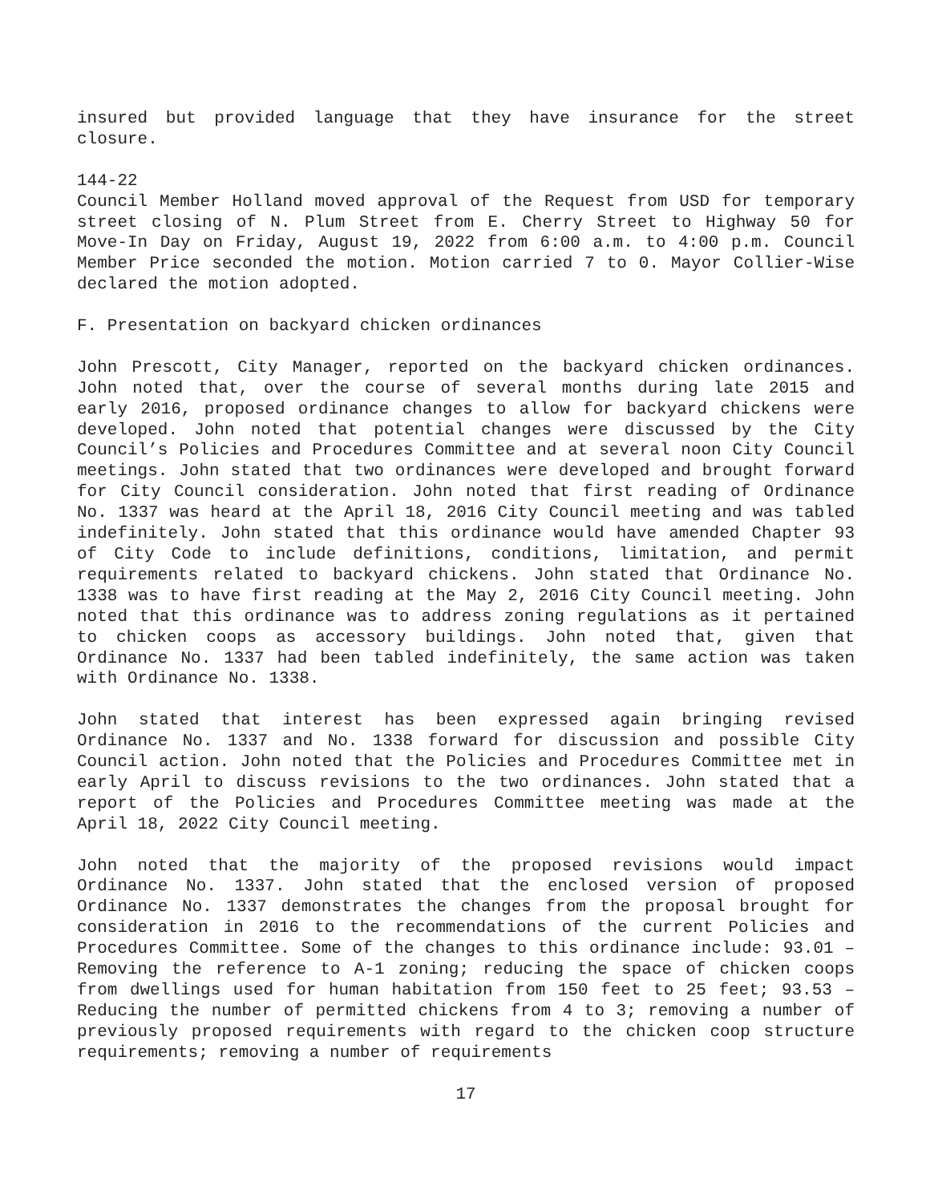insured but provided language that they have insurance for the street closure.
144-22
Council Member Holland moved approval of the Request from USD for temporary street closing of N. Plum Street from E. Cherry Street to Highway 50 for Move-In Day on Friday, August 19, 2022 from 6:00 a.m. to 4:00 p.m. Council Member Price seconded the motion. Motion carried 7 to 0. Mayor Collier-Wise declared the motion adopted.
F. Presentation on backyard chicken ordinances
John Prescott, City Manager, reported on the backyard chicken ordinances. John noted that, over the course of several months during late 2015 and early 2016, proposed ordinance changes to allow for backyard chickens were developed. John noted that potential changes were discussed by the City Council’s Policies and Procedures Committee and at several noon City Council meetings. John stated that two ordinances were developed and brought forward for City Council consideration. John noted that first reading of Ordinance No. 1337 was heard at the April 18, 2016 City Council meeting and was tabled indefinitely. John stated that this ordinance would have amended Chapter 93 of City Code to include definitions, conditions, limitation, and permit requirements related to backyard chickens. John stated that Ordinance No. 1338 was to have first reading at the May 2, 2016 City Council meeting. John noted that this ordinance was to address zoning regulations as it pertained to chicken coops as accessory buildings. John noted that, given that Ordinance No. 1337 had been tabled indefinitely, the same action was taken with Ordinance No. 1338.
John stated that interest has been expressed again bringing revised Ordinance No. 1337 and No. 1338 forward for discussion and possible City Council action. John noted that the Policies and Procedures Committee met in early April to discuss revisions to the two ordinances. John stated that a report of the Policies and Procedures Committee meeting was made at the April 18, 2022 City Council meeting.
John noted that the majority of the proposed revisions would impact Ordinance No. 1337. John stated that the enclosed version of proposed Ordinance No. 1337 demonstrates the changes from the proposal brought for consideration in 2016 to the recommendations of the current Policies and Procedures Committee. Some of the changes to this ordinance include: 93.01 – Removing the reference to A-1 zoning; reducing the space of chicken coops from dwellings used for human habitation from 150 feet to 25 feet; 93.53 – Reducing the number of permitted chickens from 4 to 3; removing a number of previously proposed requirements with regard to the chicken coop structure requirements; removing a number of requirements
17